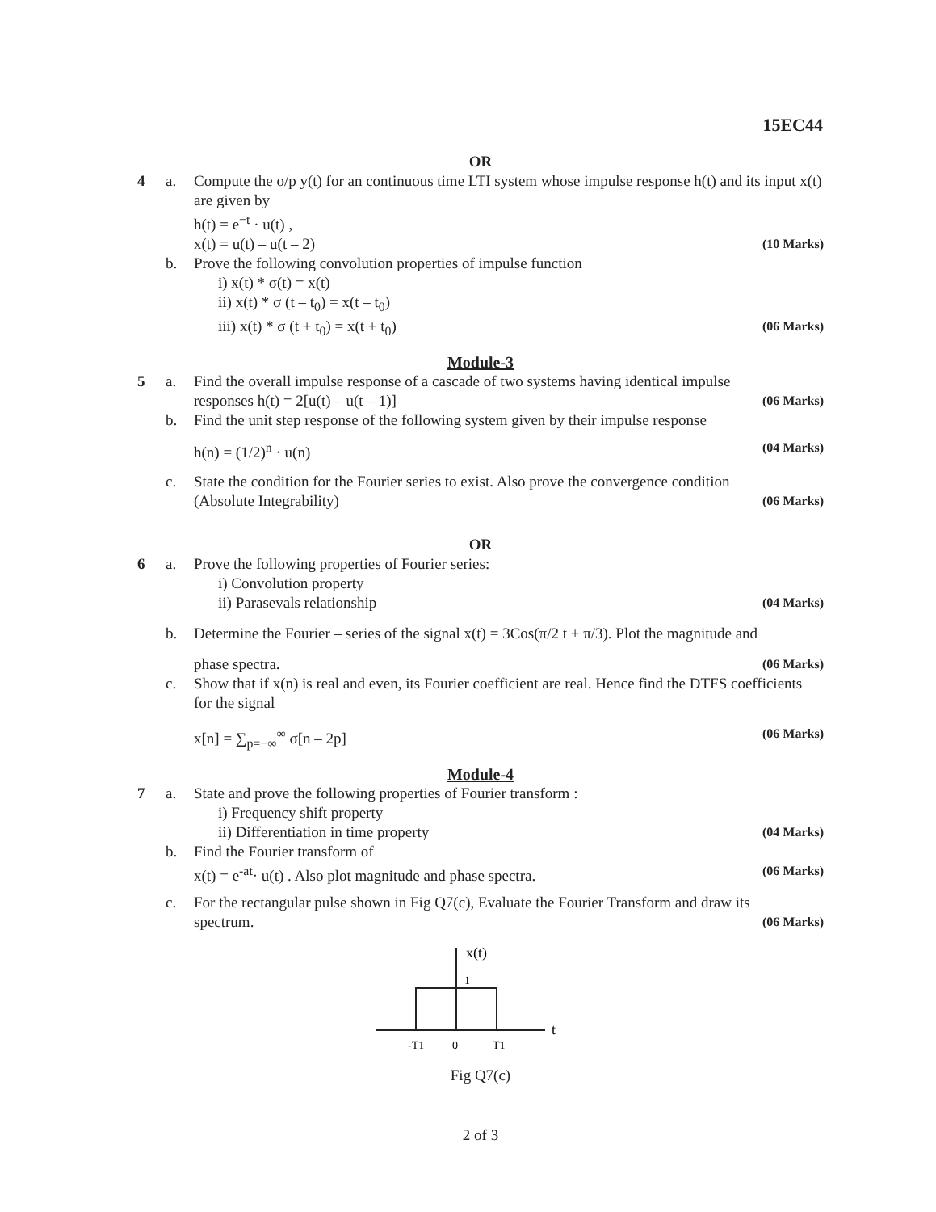15EC44
OR
4 a. Compute the o/p y(t) for an continuous time LTI system whose impulse response h(t) and its input x(t) are given by
h(t) = e<sup>−t</sup> · u(t) ,
x(t) = u(t) – u(t – 2) (10 Marks)
b. Prove the following convolution properties of impulse function
i) x(t) * σ(t) = x(t)
ii) x(t) * σ (t – t<sub>0</sub>) = x(t – t<sub>0</sub>)
iii) x(t) * σ (t + t<sub>0</sub>) = x(t + t<sub>0</sub>) (06 Marks)
Module-3
5 a. Find the overall impulse response of a cascade of two systems having identical impulse
responses h(t) = 2[u(t) – u(t – 1)] (06 Marks)
b. Find the unit step response of the following system given by their impulse response
h(n) = (1/2)<sup>n</sup> · u(n) (04 Marks)
c. State the condition for the Fourier series to exist. Also prove the convergence condition
(Absolute Integrability) (06 Marks)
OR
6 a. Prove the following properties of Fourier series:
i) Convolution property
ii) Parasevals relationship (04 Marks)
b. Determine the Fourier – series of the signal x(t) = 3Cos(π/2 t + π/3). Plot the magnitude and
phase spectra. (06 Marks)
c. Show that if x(n) is real and even, its Fourier coefficient are real. Hence find the DTFS coefficients for the signal
x[n] = ∑<sub>p=−∞</sub><sup>∞</sup> σ[n – 2p] (06 Marks)
Module-4
7 a. State and prove the following properties of Fourier transform :
i) Frequency shift property
ii) Differentiation in time property (04 Marks)
b. Find the Fourier transform of
x(t) = e<sup>-at</sup>· u(t) . Also plot magnitude and phase spectra. (06 Marks)
c. For the rectangular pulse shown in Fig Q7(c), Evaluate the Fourier Transform and draw its
spectrum. (06 Marks)
x(t)
1
t
-T1
0
T1
Fig Q7(c)
2 of 3